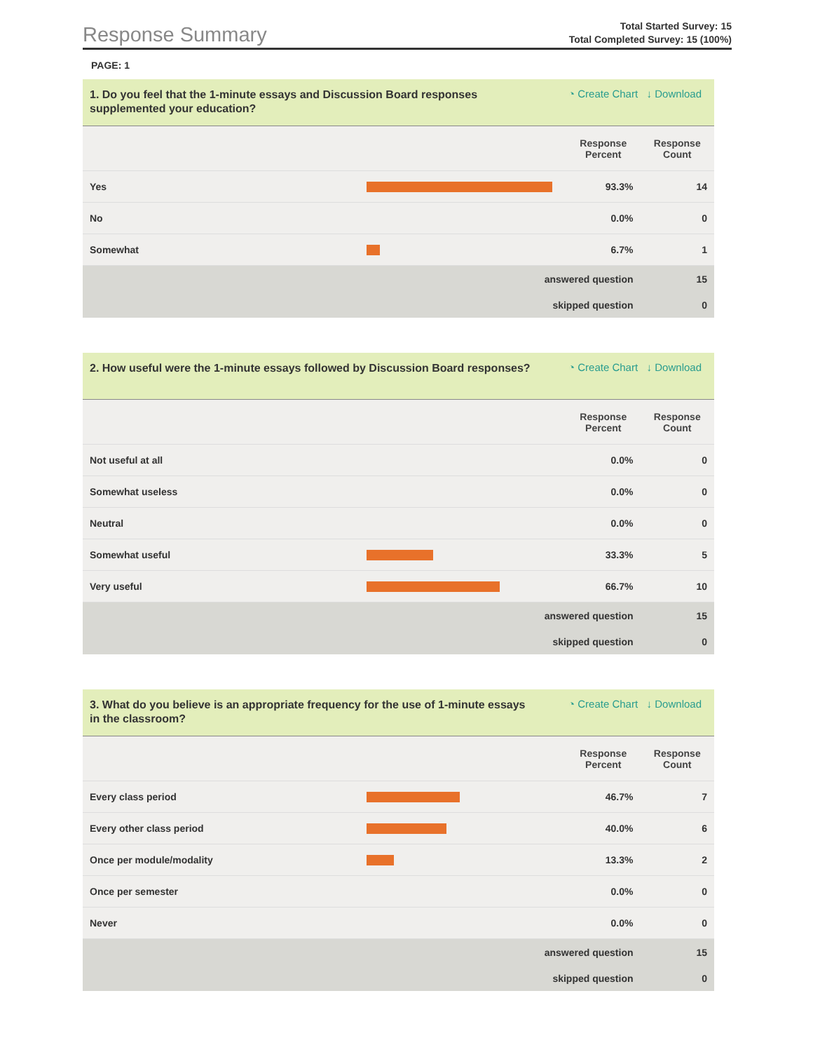Response Summary
Total Started Survey: 15
Total Completed Survey: 15 (100%)
PAGE: 1
1. Do you feel that the 1-minute essays and Discussion Board responses supplemented your education?
◔ Create Chart ↓ Download
| | | Response Percent | Response Count |
| --- | --- | --- | --- |
| Yes | | 93.3% | 14 |
| No | | 0.0% | 0 |
| Somewhat | | 6.7% | 1 |
| | answered question | | 15 |
| | skipped question | | 0 |
2. How useful were the 1-minute essays followed by Discussion Board responses?
◔ Create Chart ↓ Download
| | | Response Percent | Response Count |
| --- | --- | --- | --- |
| Not useful at all | | 0.0% | 0 |
| Somewhat useless | | 0.0% | 0 |
| Neutral | | 0.0% | 0 |
| Somewhat useful | | 33.3% | 5 |
| Very useful | | 66.7% | 10 |
| | answered question | | 15 |
| | skipped question | | 0 |
3. What do you believe is an appropriate frequency for the use of 1-minute essays in the classroom?
◔ Create Chart ↓ Download
| | | Response Percent | Response Count |
| --- | --- | --- | --- |
| Every class period | | 46.7% | 7 |
| Every other class period | | 40.0% | 6 |
| Once per module/modality | | 13.3% | 2 |
| Once per semester | | 0.0% | 0 |
| Never | | 0.0% | 0 |
| | answered question | | 15 |
| | skipped question | | 0 |